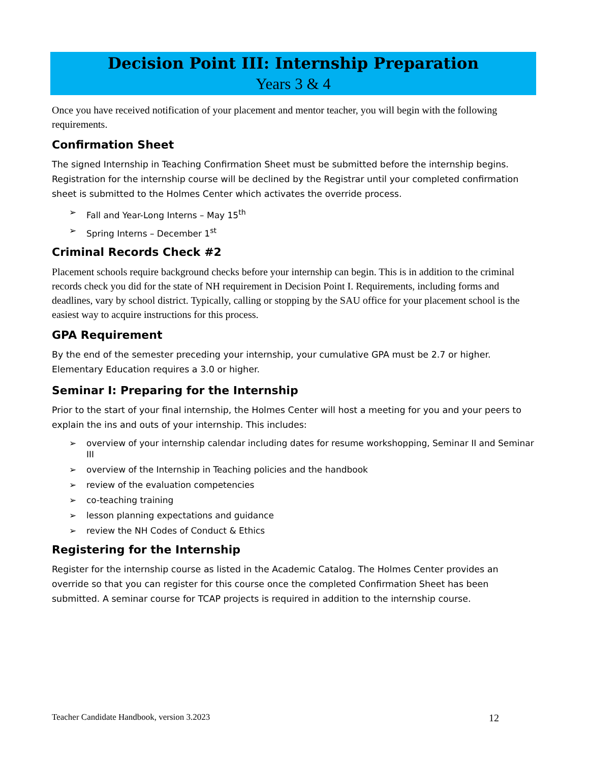Decision Point III: Internship Preparation
Years 3 & 4
Once you have received notification of your placement and mentor teacher, you will begin with the following requirements.
Confirmation Sheet
The signed Internship in Teaching Confirmation Sheet must be submitted before the internship begins. Registration for the internship course will be declined by the Registrar until your completed confirmation sheet is submitted to the Holmes Center which activates the override process.
➢ Fall and Year-Long Interns – May 15<sup>th</sup>
➢ Spring Interns – December 1<sup>st</sup>
Criminal Records Check #2
Placement schools require background checks before your internship can begin. This is in addition to the criminal records check you did for the state of NH requirement in Decision Point I. Requirements, including forms and deadlines, vary by school district. Typically, calling or stopping by the SAU office for your placement school is the easiest way to acquire instructions for this process.
GPA Requirement
By the end of the semester preceding your internship, your cumulative GPA must be 2.7 or higher. Elementary Education requires a 3.0 or higher.
Seminar I: Preparing for the Internship
Prior to the start of your final internship, the Holmes Center will host a meeting for you and your peers to explain the ins and outs of your internship. This includes:
➢ overview of your internship calendar including dates for resume workshopping, Seminar II and Seminar III
➢ overview of the Internship in Teaching policies and the handbook
➢ review of the evaluation competencies
➢ co-teaching training
➢ lesson planning expectations and guidance
➢ review the NH Codes of Conduct & Ethics
Registering for the Internship
Register for the internship course as listed in the Academic Catalog. The Holmes Center provides an override so that you can register for this course once the completed Confirmation Sheet has been submitted. A seminar course for TCAP projects is required in addition to the internship course.
Teacher Candidate Handbook, version 3.2023 12